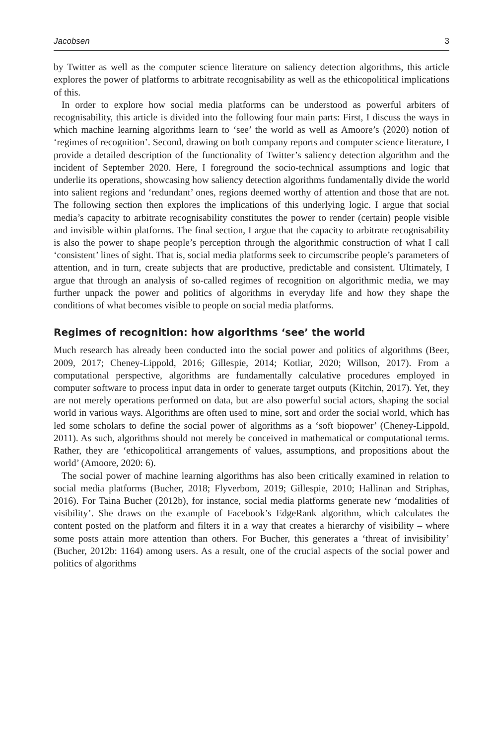Jacobsen 3
by Twitter as well as the computer science literature on saliency detection algorithms, this article explores the power of platforms to arbitrate recognisability as well as the ethicopolitical implications of this.
In order to explore how social media platforms can be understood as powerful arbiters of recognisability, this article is divided into the following four main parts: First, I discuss the ways in which machine learning algorithms learn to ‘see’ the world as well as Amoore’s (2020) notion of ‘regimes of recognition’. Second, drawing on both company reports and computer science literature, I provide a detailed description of the functionality of Twitter’s saliency detection algorithm and the incident of September 2020. Here, I foreground the socio-technical assumptions and logic that underlie its operations, showcasing how saliency detection algorithms fundamentally divide the world into salient regions and ‘redundant’ ones, regions deemed worthy of attention and those that are not. The following section then explores the implications of this underlying logic. I argue that social media’s capacity to arbitrate recognisability constitutes the power to render (certain) people visible and invisible within platforms. The final section, I argue that the capacity to arbitrate recognisability is also the power to shape people’s perception through the algorithmic construction of what I call ‘consistent’ lines of sight. That is, social media platforms seek to circumscribe people’s parameters of attention, and in turn, create subjects that are productive, predictable and consistent. Ultimately, I argue that through an analysis of so-called regimes of recognition on algorithmic media, we may further unpack the power and politics of algorithms in everyday life and how they shape the conditions of what becomes visible to people on social media platforms.
Regimes of recognition: how algorithms ‘see’ the world
Much research has already been conducted into the social power and politics of algorithms (Beer, 2009, 2017; Cheney-Lippold, 2016; Gillespie, 2014; Kotliar, 2020; Willson, 2017). From a computational perspective, algorithms are fundamentally calculative procedures employed in computer software to process input data in order to generate target outputs (Kitchin, 2017). Yet, they are not merely operations performed on data, but are also powerful social actors, shaping the social world in various ways. Algorithms are often used to mine, sort and order the social world, which has led some scholars to define the social power of algorithms as a ‘soft biopower’ (Cheney-Lippold, 2011). As such, algorithms should not merely be conceived in mathematical or computational terms. Rather, they are ‘ethicopolitical arrangements of values, assumptions, and propositions about the world’ (Amoore, 2020: 6).
The social power of machine learning algorithms has also been critically examined in relation to social media platforms (Bucher, 2018; Flyverbom, 2019; Gillespie, 2010; Hallinan and Striphas, 2016). For Taina Bucher (2012b), for instance, social media platforms generate new ‘modalities of visibility’. She draws on the example of Facebook’s EdgeRank algorithm, which calculates the content posted on the platform and filters it in a way that creates a hierarchy of visibility – where some posts attain more attention than others. For Bucher, this generates a ‘threat of invisibility’ (Bucher, 2012b: 1164) among users. As a result, one of the crucial aspects of the social power and politics of algorithms